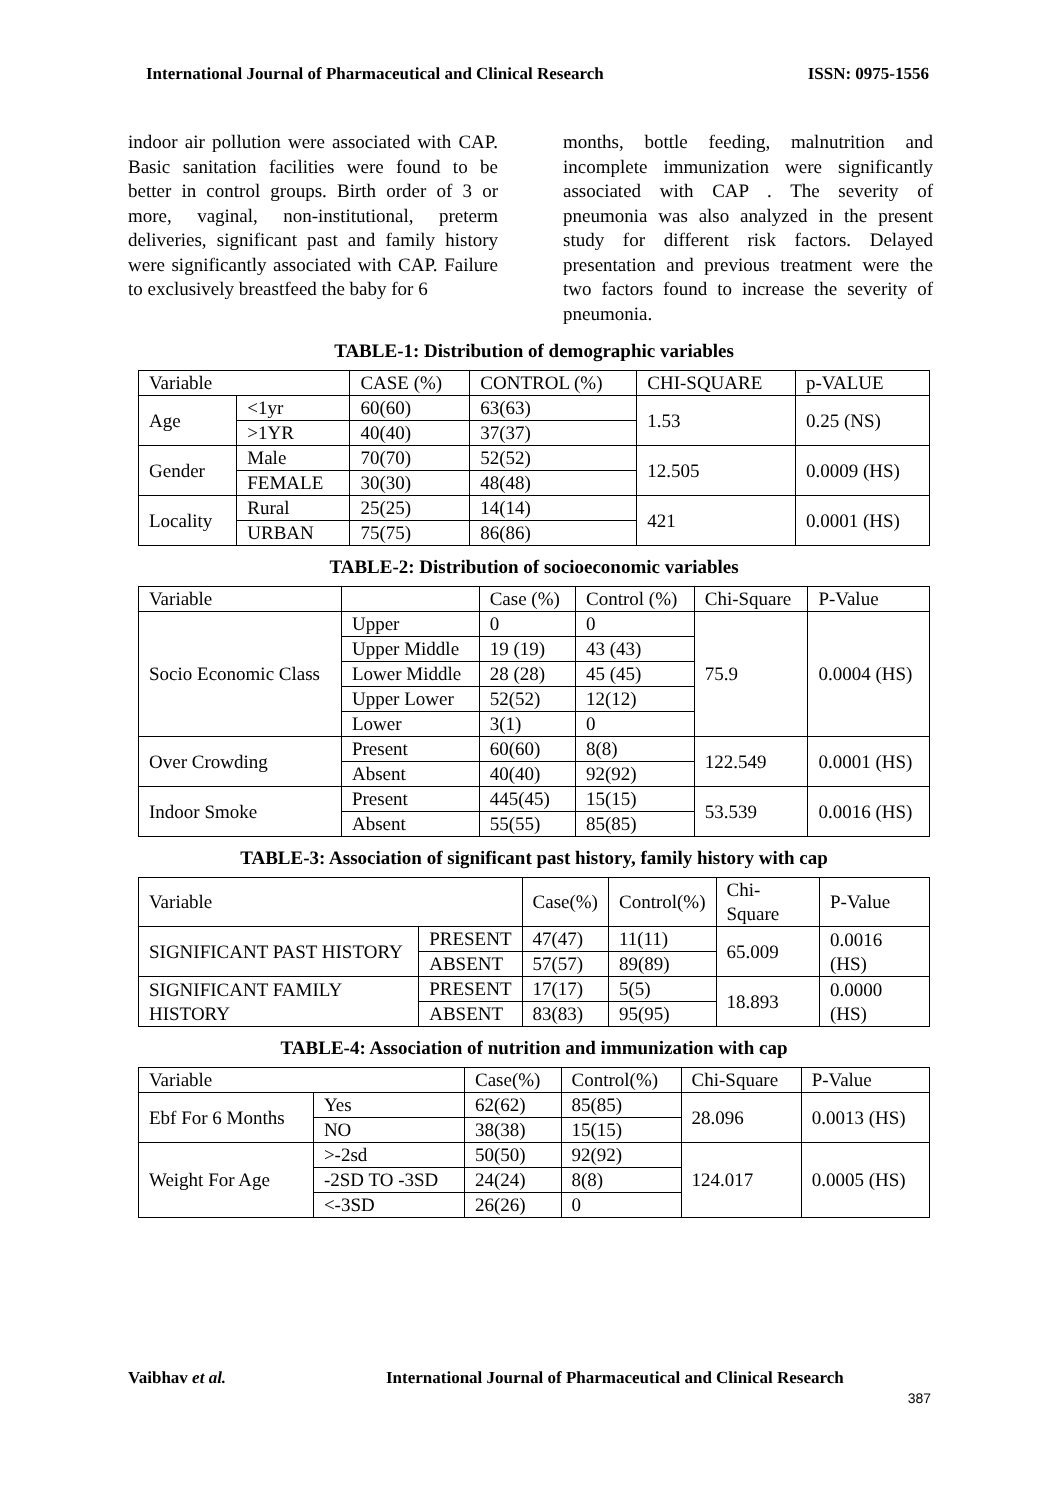International Journal of Pharmaceutical and Clinical Research ISSN: 0975-1556
indoor air pollution were associated with CAP. Basic sanitation facilities were found to be better in control groups. Birth order of 3 or more, vaginal, non-institutional, preterm deliveries, significant past and family history were significantly associated with CAP. Failure to exclusively breastfeed the baby for 6
months, bottle feeding, malnutrition and incomplete immunization were significantly associated with CAP . The severity of pneumonia was also analyzed in the present study for different risk factors. Delayed presentation and previous treatment were the two factors found to increase the severity of pneumonia.
TABLE-1: Distribution of demographic variables
| Variable | | CASE (%) | CONTROL (%) | CHI-SQUARE | p-VALUE |
| --- | --- | --- | --- | --- | --- |
| Age | <1yr | 60(60) | 63(63) | 1.53 | 0.25 (NS) |
| | >1YR | 40(40) | 37(37) | | |
| Gender | Male | 70(70) | 52(52) | 12.505 | 0.0009 (HS) |
| | FEMALE | 30(30) | 48(48) | | |
| Locality | Rural | 25(25) | 14(14) | 421 | 0.0001 (HS) |
| | URBAN | 75(75) | 86(86) | | |
TABLE-2: Distribution of socioeconomic variables
| Variable | | Case (%) | Control (%) | Chi-Square | P-Value |
| --- | --- | --- | --- | --- | --- |
| Socio Economic Class | Upper | 0 | 0 | 75.9 | 0.0004 (HS) |
| | Upper Middle | 19 (19) | 43 (43) | | |
| | Lower Middle | 28 (28) | 45 (45) | | |
| | Upper Lower | 52(52) | 12(12) | | |
| | Lower | 3(1) | 0 | | |
| Over Crowding | Present | 60(60) | 8(8) | 122.549 | 0.0001 (HS) |
| | Absent | 40(40) | 92(92) | | |
| Indoor Smoke | Present | 445(45) | 15(15) | 53.539 | 0.0016 (HS) |
| | Absent | 55(55) | 85(85) | | |
TABLE-3: Association of significant past history, family history with cap
| Variable | | Case(%) | Control(%) | Chi-Square | P-Value |
| --- | --- | --- | --- | --- | --- |
| SIGNIFICANT PAST HISTORY | PRESENT | 47(47) | 11(11) | 65.009 | 0.0016 (HS) |
| | ABSENT | 57(57) | 89(89) | | |
| SIGNIFICANT FAMILY HISTORY | PRESENT | 17(17) | 5(5) | 18.893 | 0.0000 (HS) |
| | ABSENT | 83(83) | 95(95) | | |
TABLE-4: Association of nutrition and immunization with cap
| Variable | | Case(%) | Control(%) | Chi-Square | P-Value |
| --- | --- | --- | --- | --- | --- |
| Ebf For 6 Months | Yes | 62(62) | 85(85) | 28.096 | 0.0013 (HS) |
| | NO | 38(38) | 15(15) | | |
| Weight For Age | >-2sd | 50(50) | 92(92) | 124.017 | 0.0005 (HS) |
| | -2SD TO -3SD | 24(24) | 8(8) | | |
| | <-3SD | 26(26) | 0 | | |
Vaibhav et al. International Journal of Pharmaceutical and Clinical Research
387